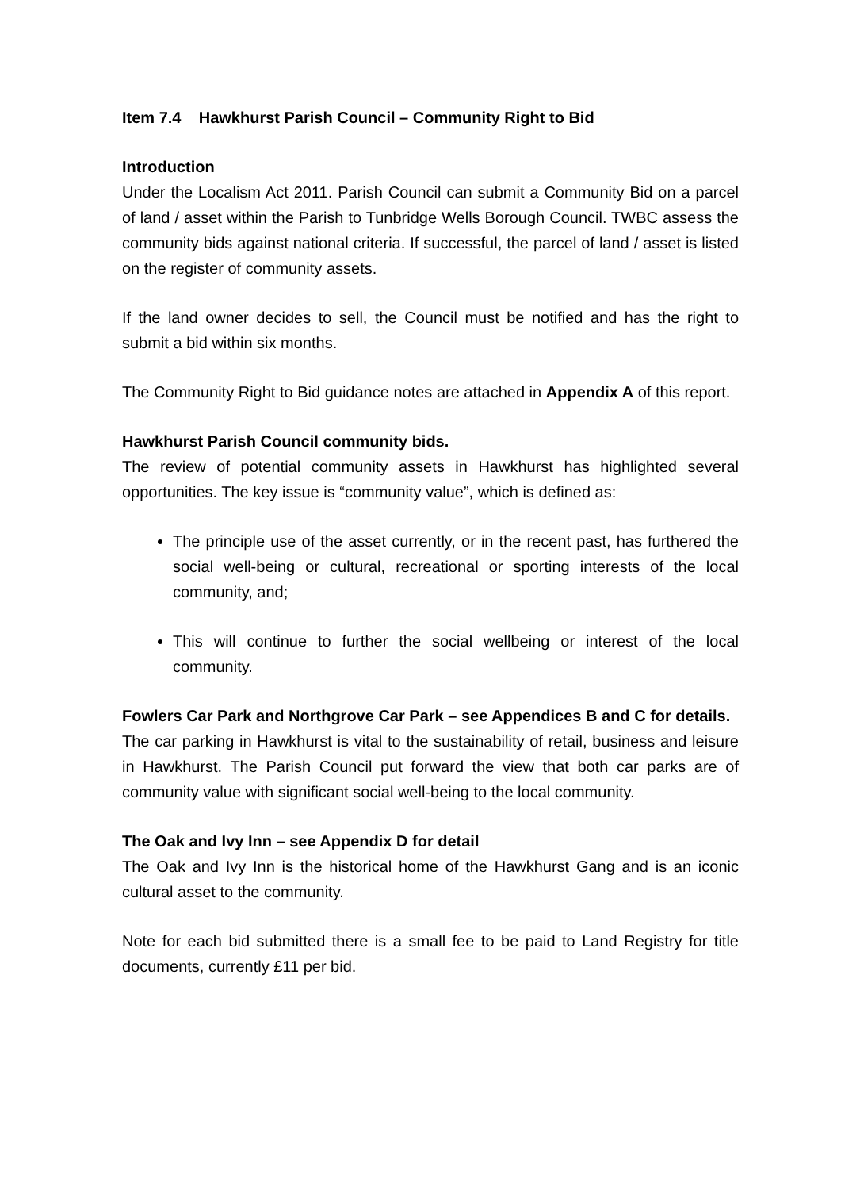Item 7.4 Hawkhurst Parish Council – Community Right to Bid
Introduction
Under the Localism Act 2011. Parish Council can submit a Community Bid on a parcel of land / asset within the Parish to Tunbridge Wells Borough Council. TWBC assess the community bids against national criteria. If successful, the parcel of land / asset is listed on the register of community assets.
If the land owner decides to sell, the Council must be notified and has the right to submit a bid within six months.
The Community Right to Bid guidance notes are attached in Appendix A of this report.
Hawkhurst Parish Council community bids.
The review of potential community assets in Hawkhurst has highlighted several opportunities. The key issue is “community value”, which is defined as:
The principle use of the asset currently, or in the recent past, has furthered the social well-being or cultural, recreational or sporting interests of the local community, and;
This will continue to further the social wellbeing or interest of the local community.
Fowlers Car Park and Northgrove Car Park – see Appendices B and C for details.
The car parking in Hawkhurst is vital to the sustainability of retail, business and leisure in Hawkhurst. The Parish Council put forward the view that both car parks are of community value with significant social well-being to the local community.
The Oak and Ivy Inn – see Appendix D for detail
The Oak and Ivy Inn is the historical home of the Hawkhurst Gang and is an iconic cultural asset to the community.
Note for each bid submitted there is a small fee to be paid to Land Registry for title documents, currently £11 per bid.